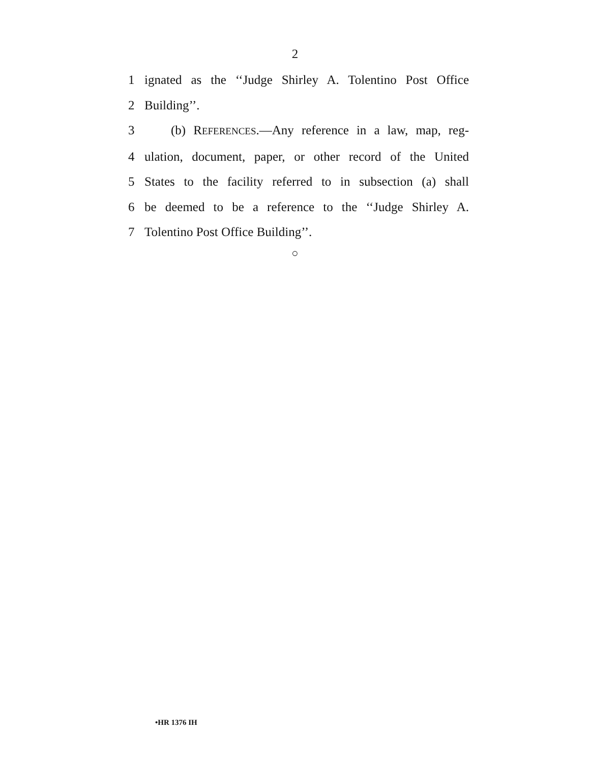2
1 ignated as the ‘‘Judge Shirley A. Tolentino Post Office
2 Building’’.
3 (b) REFERENCES.—Any reference in a law, map, reg-
4 ulation, document, paper, or other record of the United
5 States to the facility referred to in subsection (a) shall
6 be deemed to be a reference to the ‘‘Judge Shirley A.
7 Tolentino Post Office Building’’.
○
•HR 1376 IH